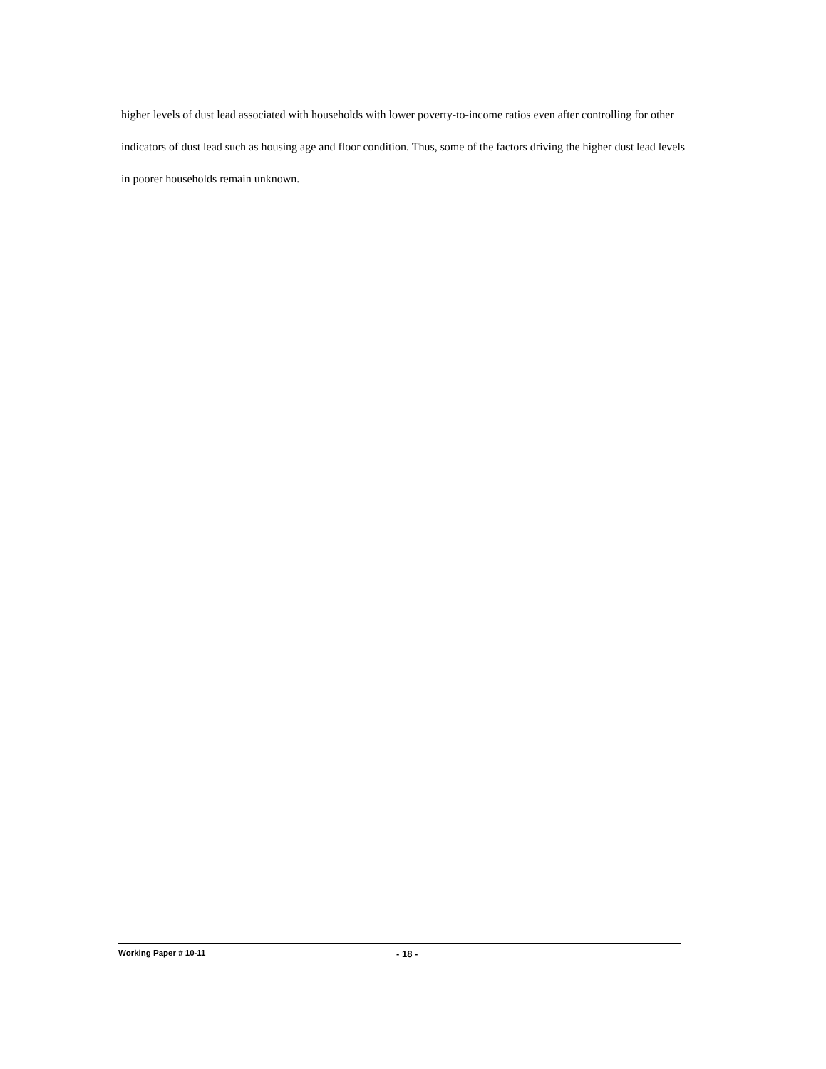higher levels of dust lead associated with households with lower poverty-to-income ratios even after controlling for other indicators of dust lead such as housing age and floor condition. Thus, some of the factors driving the higher dust lead levels in poorer households remain unknown.
Working Paper # 10-11 - 18 -